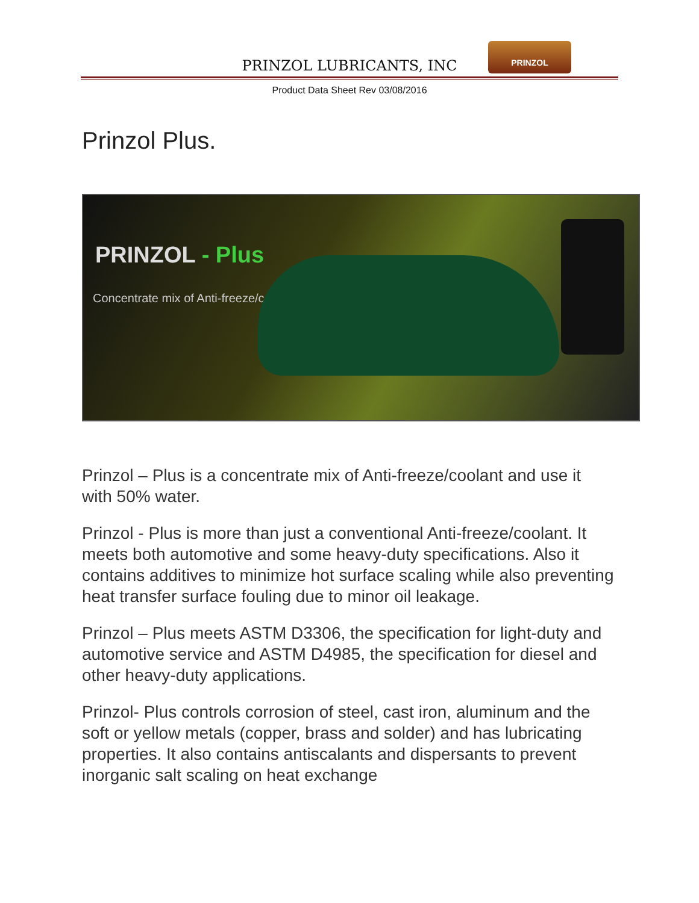PRINZOL LUBRICANTS, INC
PRINZOL
Product Data Sheet Rev 03/08/2016
Prinzol Plus.
PRINZOL - Plus
Concentrate mix of Anti-freeze/coolant
Prinzol – Plus is a concentrate mix of Anti-freeze/coolant and use it with 50% water.
Prinzol - Plus is more than just a conventional Anti-freeze/coolant. It meets both automotive and some heavy-duty specifications. Also it contains additives to minimize hot surface scaling while also preventing heat transfer surface fouling due to minor oil leakage.
Prinzol – Plus meets ASTM D3306, the specification for light-duty and automotive service and ASTM D4985, the specification for diesel and other heavy-duty applications.
Prinzol- Plus controls corrosion of steel, cast iron, aluminum and the soft or yellow metals (copper, brass and solder) and has lubricating properties. It also contains antiscalants and dispersants to prevent inorganic salt scaling on heat exchange